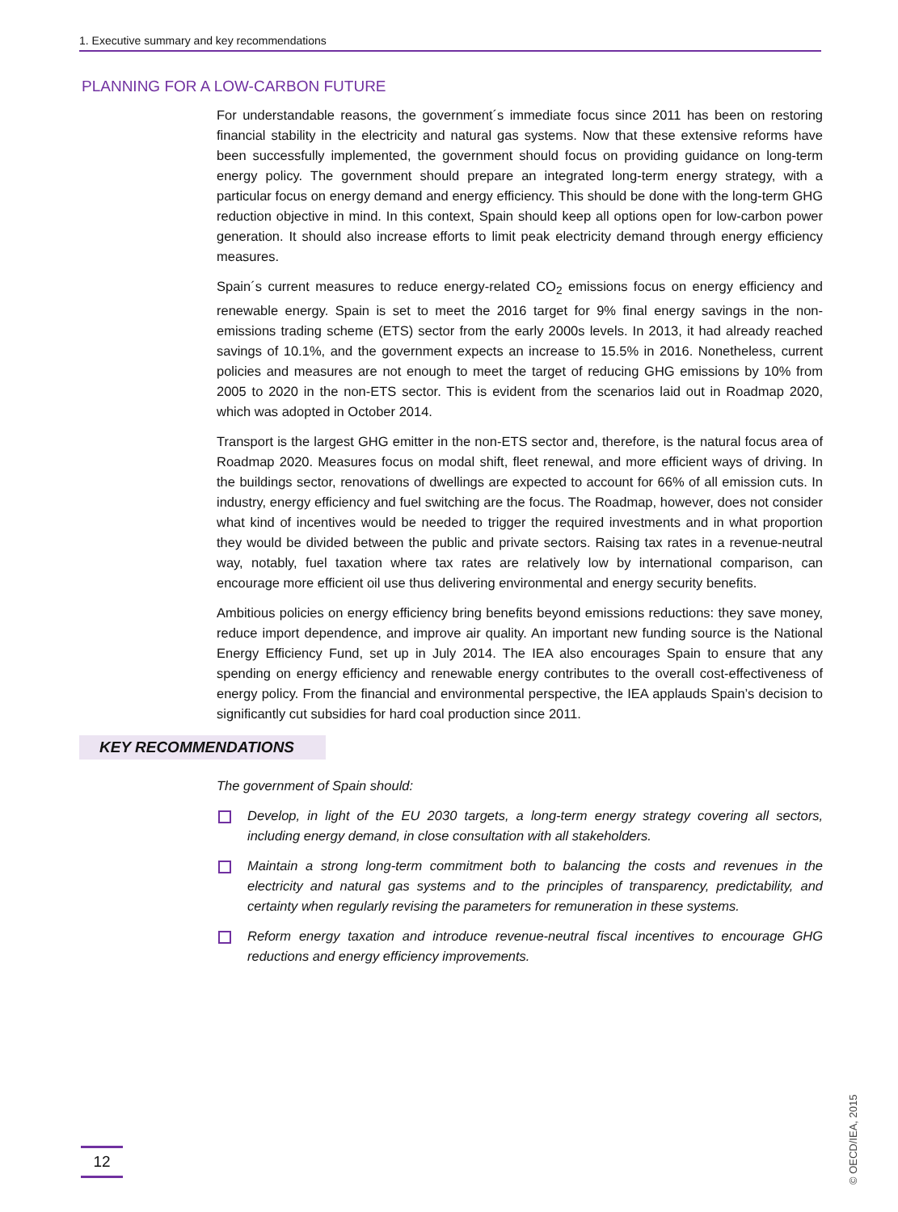1. Executive summary and key recommendations
PLANNING FOR A LOW-CARBON FUTURE
For understandable reasons, the government´s immediate focus since 2011 has been on restoring financial stability in the electricity and natural gas systems. Now that these extensive reforms have been successfully implemented, the government should focus on providing guidance on long-term energy policy. The government should prepare an integrated long-term energy strategy, with a particular focus on energy demand and energy efficiency. This should be done with the long-term GHG reduction objective in mind. In this context, Spain should keep all options open for low-carbon power generation. It should also increase efforts to limit peak electricity demand through energy efficiency measures.
Spain´s current measures to reduce energy-related CO<sub>2</sub> emissions focus on energy efficiency and renewable energy. Spain is set to meet the 2016 target for 9% final energy savings in the non-emissions trading scheme (ETS) sector from the early 2000s levels. In 2013, it had already reached savings of 10.1%, and the government expects an increase to 15.5% in 2016. Nonetheless, current policies and measures are not enough to meet the target of reducing GHG emissions by 10% from 2005 to 2020 in the non-ETS sector. This is evident from the scenarios laid out in Roadmap 2020, which was adopted in October 2014.
Transport is the largest GHG emitter in the non-ETS sector and, therefore, is the natural focus area of Roadmap 2020. Measures focus on modal shift, fleet renewal, and more efficient ways of driving. In the buildings sector, renovations of dwellings are expected to account for 66% of all emission cuts. In industry, energy efficiency and fuel switching are the focus. The Roadmap, however, does not consider what kind of incentives would be needed to trigger the required investments and in what proportion they would be divided between the public and private sectors. Raising tax rates in a revenue-neutral way, notably, fuel taxation where tax rates are relatively low by international comparison, can encourage more efficient oil use thus delivering environmental and energy security benefits.
Ambitious policies on energy efficiency bring benefits beyond emissions reductions: they save money, reduce import dependence, and improve air quality. An important new funding source is the National Energy Efficiency Fund, set up in July 2014. The IEA also encourages Spain to ensure that any spending on energy efficiency and renewable energy contributes to the overall cost-effectiveness of energy policy. From the financial and environmental perspective, the IEA applauds Spain’s decision to significantly cut subsidies for hard coal production since 2011.
KEY RECOMMENDATIONS
The government of Spain should:
Develop, in light of the EU 2030 targets, a long-term energy strategy covering all sectors, including energy demand, in close consultation with all stakeholders.
Maintain a strong long-term commitment both to balancing the costs and revenues in the electricity and natural gas systems and to the principles of transparency, predictability, and certainty when regularly revising the parameters for remuneration in these systems.
Reform energy taxation and introduce revenue-neutral fiscal incentives to encourage GHG reductions and energy efficiency improvements.
12
© OECD/IEA, 2015